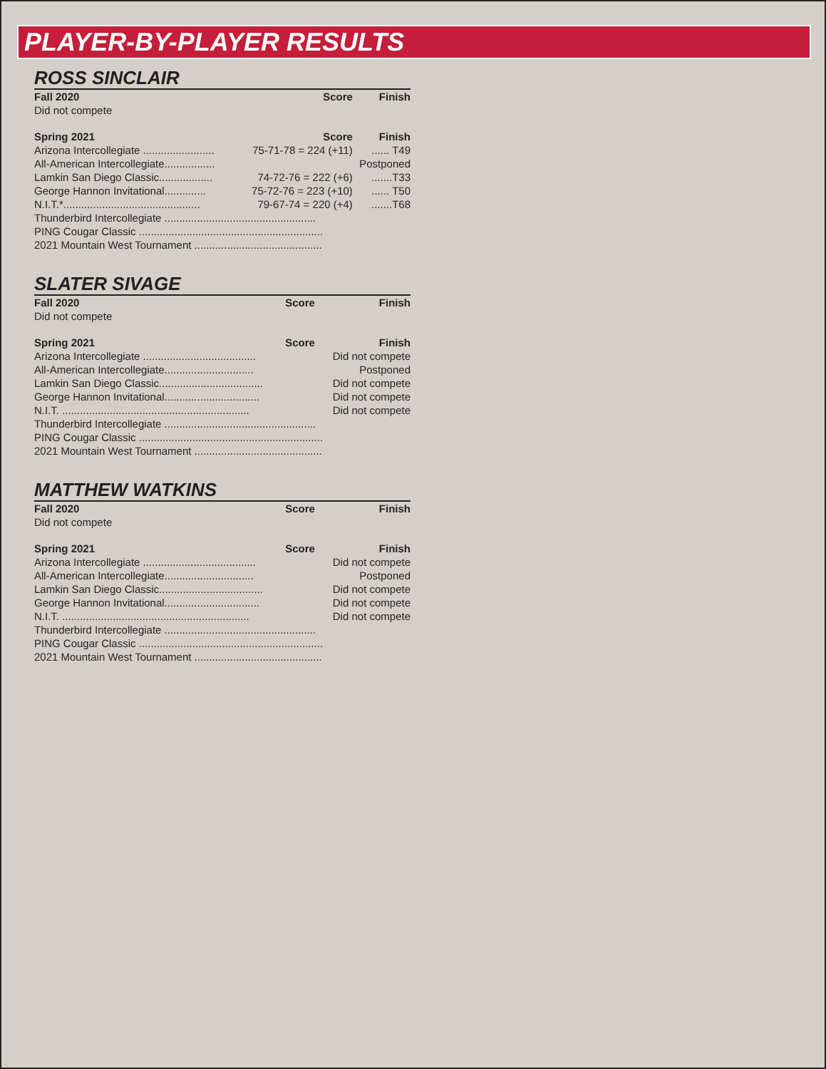PLAYER-BY-PLAYER RESULTS
ROSS SINCLAIR
| Fall 2020 | Score | Finish |
| --- | --- | --- |
| Did not compete | | |
| Spring 2021 | Score | Finish |
| Arizona Intercollegiate ........................ | 75-71-78 = 224 (+11) | ...... T49 |
| All-American Intercollegiate................. | | Postponed |
| Lamkin San Diego Classic.................. | 74-72-76 = 222 (+6) | .......T33 |
| George Hannon Invitational.............. | 75-72-76 = 223 (+10) | ...... T50 |
| N.I.T.*.............................................. | 79-67-74 = 220 (+4) | .......T68 |
| Thunderbird Intercollegiate ................................................... | | |
| PING Cougar Classic .............................................................. | | |
| 2021 Mountain West Tournament ........................................... | | |
SLATER SIVAGE
| Fall 2020 | Score | Finish |
| --- | --- | --- |
| Did not compete | | |
| Spring 2021 | Score | Finish |
| Arizona Intercollegiate ...................................... | | Did not compete |
| All-American Intercollegiate.............................. | | Postponed |
| Lamkin San Diego Classic................................... | | Did not compete |
| George Hannon Invitational................................ | | Did not compete |
| N.I.T. ............................................................... | | Did not compete |
| Thunderbird Intercollegiate ................................................... | | |
| PING Cougar Classic .............................................................. | | |
| 2021 Mountain West Tournament ........................................... | | |
MATTHEW WATKINS
| Fall 2020 | Score | Finish |
| --- | --- | --- |
| Did not compete | | |
| Spring 2021 | Score | Finish |
| Arizona Intercollegiate ...................................... | | Did not compete |
| All-American Intercollegiate.............................. | | Postponed |
| Lamkin San Diego Classic................................... | | Did not compete |
| George Hannon Invitational................................ | | Did not compete |
| N.I.T. ............................................................... | | Did not compete |
| Thunderbird Intercollegiate ................................................... | | |
| PING Cougar Classic .............................................................. | | |
| 2021 Mountain West Tournament ........................................... | | |